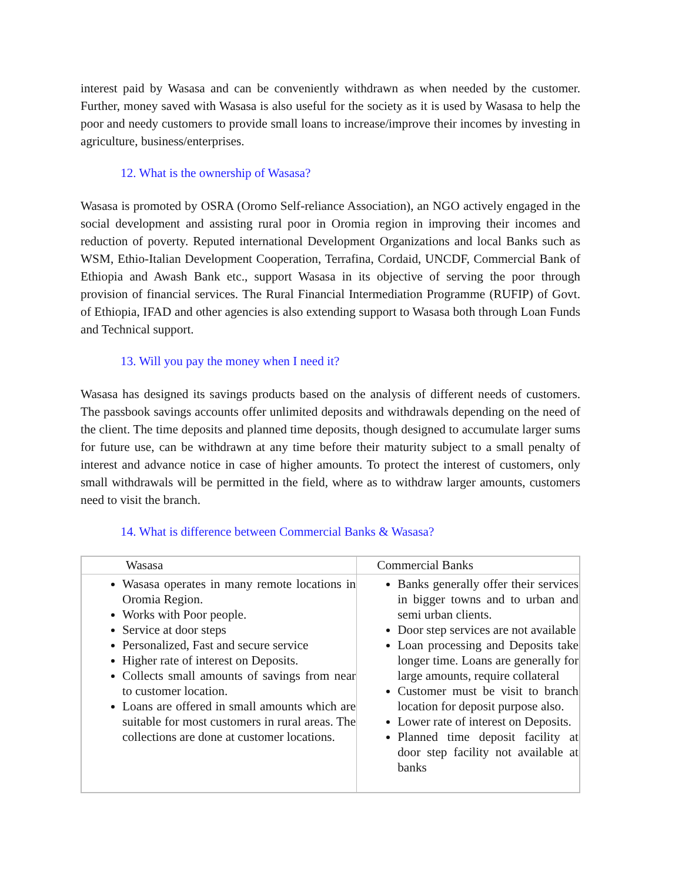interest paid by Wasasa and can be conveniently withdrawn as when needed by the customer. Further, money saved with Wasasa is also useful for the society as it is used by Wasasa to help the poor and needy customers to provide small loans to increase/improve their incomes by investing in agriculture, business/enterprises.
12. What is the ownership of Wasasa?
Wasasa is promoted by OSRA (Oromo Self-reliance Association), an NGO actively engaged in the social development and assisting rural poor in Oromia region in improving their incomes and reduction of poverty. Reputed international Development Organizations and local Banks such as WSM, Ethio-Italian Development Cooperation, Terrafina, Cordaid, UNCDF, Commercial Bank of Ethiopia and Awash Bank etc., support Wasasa in its objective of serving the poor through provision of financial services. The Rural Financial Intermediation Programme (RUFIP) of Govt. of Ethiopia, IFAD and other agencies is also extending support to Wasasa both through Loan Funds and Technical support.
13. Will you pay the money when I need it?
Wasasa has designed its savings products based on the analysis of different needs of customers. The passbook savings accounts offer unlimited deposits and withdrawals depending on the need of the client. The time deposits and planned time deposits, though designed to accumulate larger sums for future use, can be withdrawn at any time before their maturity subject to a small penalty of interest and advance notice in case of higher amounts. To protect the interest of customers, only small withdrawals will be permitted in the field, where as to withdraw larger amounts, customers need to visit the branch.
14. What is difference between Commercial Banks & Wasasa?
| Wasasa | Commercial Banks |
| --- | --- |
| Wasasa operates in many remote locations in Oromia Region. Works with Poor people. Service at door steps Personalized, Fast and secure service Higher rate of interest on Deposits. Collects small amounts of savings from near to customer location. Loans are offered in small amounts which are suitable for most customers in rural areas. The collections are done at customer locations. | Banks generally offer their services in bigger towns and to urban and semi urban clients. Door step services are not available Loan processing and Deposits take longer time. Loans are generally for large amounts, require collateral Customer must be visit to branch location for deposit purpose also. Lower rate of interest on Deposits. Planned time deposit facility at door step facility not available at banks |